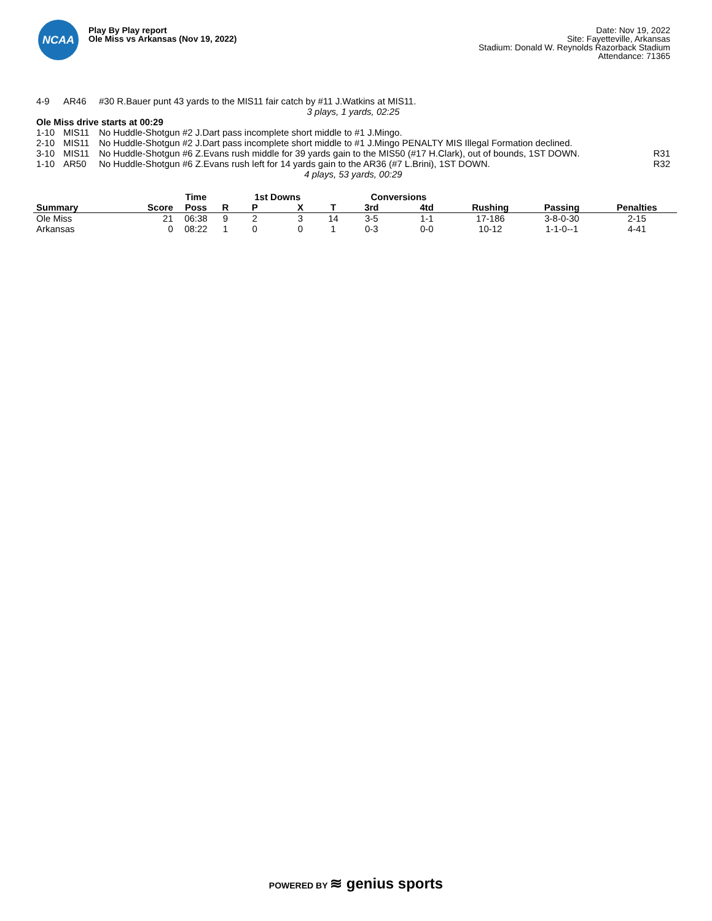NCAA
Play By Play report
Ole Miss vs Arkansas (Nov 19, 2022)
Date: Nov 19, 2022
Site: Fayetteville, Arkansas
Stadium: Donald W. Reynolds Razorback Stadium
Attendance: 71365
| 4-9 | AR46 | #30 R.Bauer punt 43 yards to the MIS11 fair catch by #11 J.Watkins at MIS11. | |
| 3 plays, 1 yards, 02:25 | | | |
| Ole Miss drive starts at 00:29 | | | |
| 1-10 | MIS11 | No Huddle-Shotgun #2 J.Dart pass incomplete short middle to #1 J.Mingo. | |
| 2-10 | MIS11 | No Huddle-Shotgun #2 J.Dart pass incomplete short middle to #1 J.Mingo PENALTY MIS Illegal Formation declined. | |
| 3-10 | MIS11 | No Huddle-Shotgun #6 Z.Evans rush middle for 39 yards gain to the MIS50 (#17 H.Clark), out of bounds, 1ST DOWN. | R31 |
| 1-10 | AR50 | No Huddle-Shotgun #6 Z.Evans rush left for 14 yards gain to the AR36 (#7 L.Brini), 1ST DOWN. | R32 |
| 4 plays, 53 yards, 00:29 | | | |
| | | Time | | 1st Downs | | | Conversions | | | | |
| --- | --- | --- | --- | --- | --- | --- | --- | --- | --- | --- | --- |
| Summary | Score | Poss | R | P | X | T | 3rd | 4td | Rushing | Passing | Penalties |
| Ole Miss | 21 | 06:38 | 9 | 2 | 3 | 14 | 3-5 | 1-1 | 17-186 | 3-8-0-30 | 2-15 |
| Arkansas | 0 | 08:22 | 1 | 0 | 0 | 1 | 0-3 | 0-0 | 10-12 | 1-1-0--1 | 4-41 |
POWERED BY ≋ genius sports